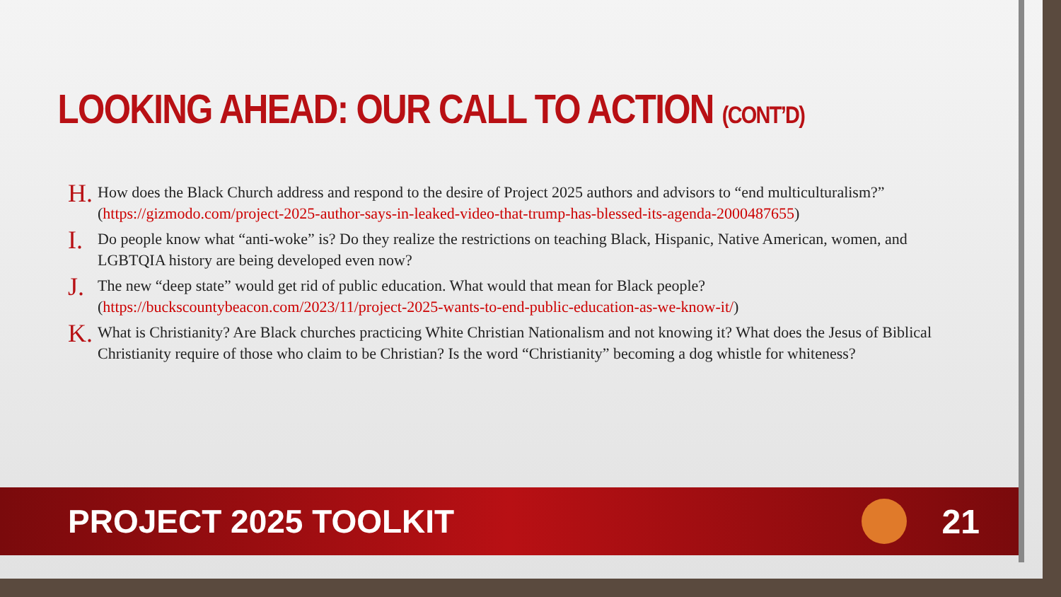LOOKING AHEAD: OUR CALL TO ACTION (CONT’D)
H. How does the Black Church address and respond to the desire of Project 2025 authors and advisors to “end multiculturalism?” (https://gizmodo.com/project-2025-author-says-in-leaked-video-that-trump-has-blessed-its-agenda-2000487655)
I. Do people know what “anti-woke” is? Do they realize the restrictions on teaching Black, Hispanic, Native American, women, and LGBTQIA history are being developed even now?
J. The new “deep state” would get rid of public education. What would that mean for Black people? (https://buckscountybeacon.com/2023/11/project-2025-wants-to-end-public-education-as-we-know-it/)
K. What is Christianity? Are Black churches practicing White Christian Nationalism and not knowing it? What does the Jesus of Biblical Christianity require of those who claim to be Christian? Is the word “Christianity” becoming a dog whistle for whiteness?
PROJECT 2025 TOOLKIT 21